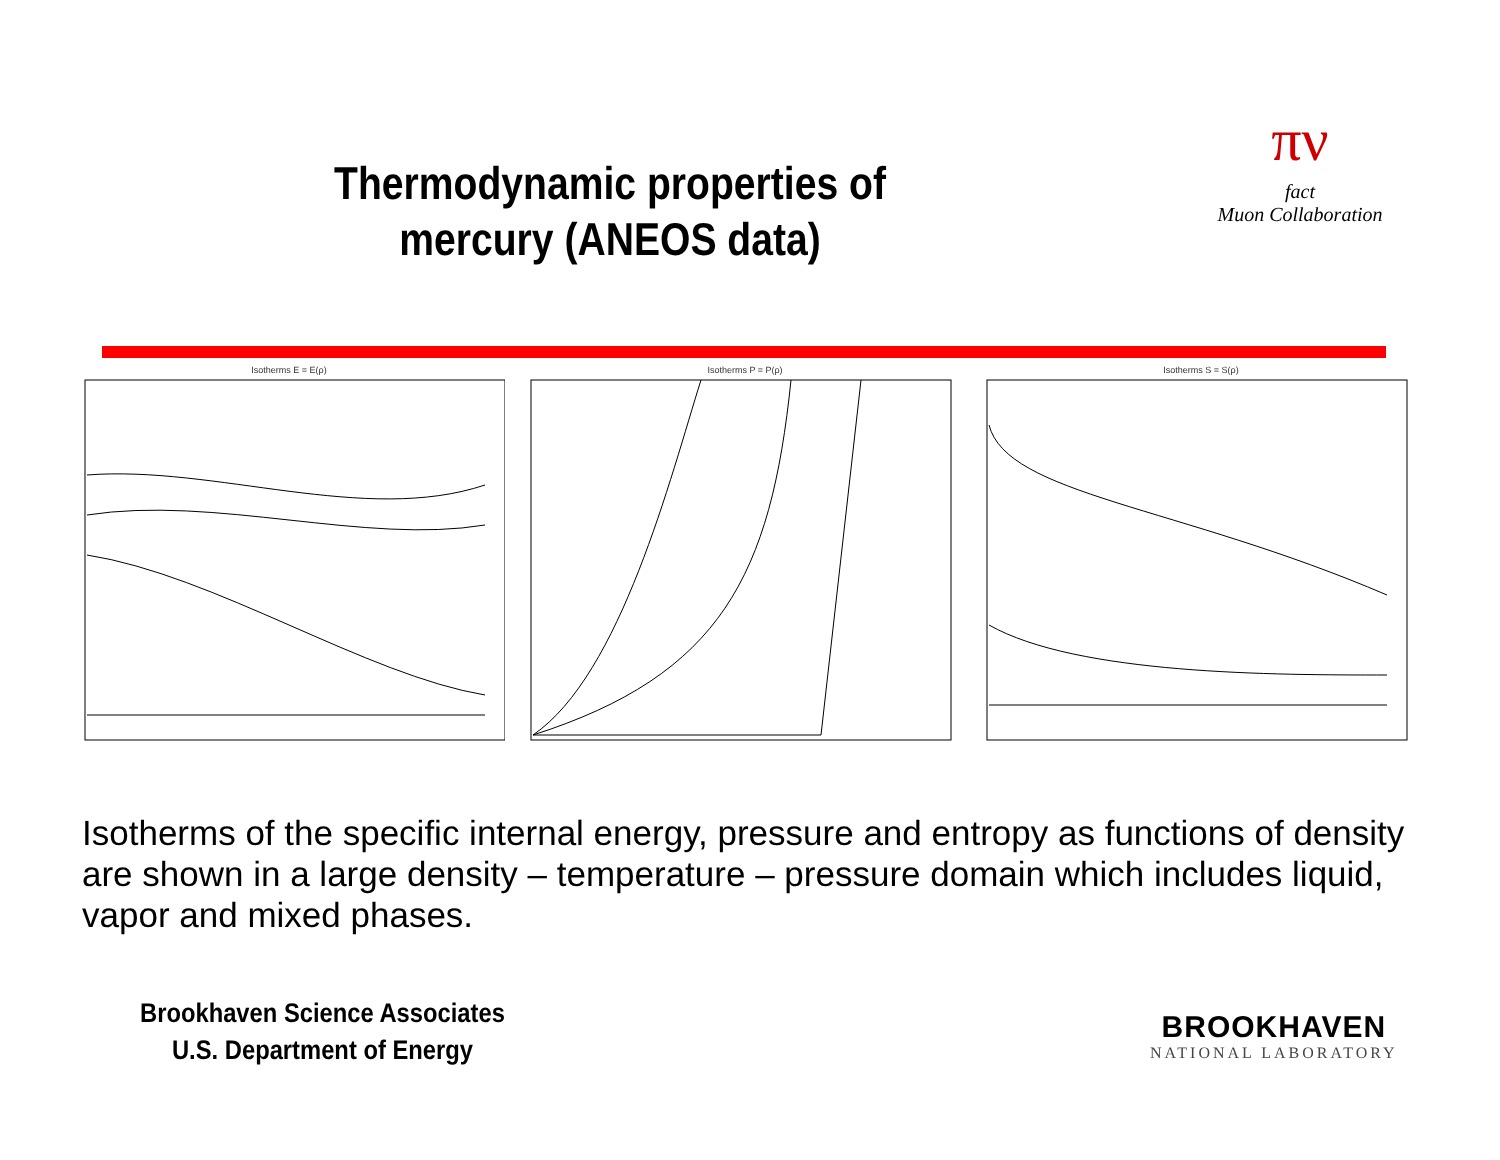Thermodynamic properties of mercury (ANEOS data)
πν
fact
Muon Collaboration
Isotherms E = E(ρ) Isotherms P = P(ρ) Isotherms S = S(ρ)
Isotherms of the specific internal energy, pressure and entropy as functions of density are shown in a large density – temperature – pressure domain which includes liquid, vapor and mixed phases.
Brookhaven Science Associates
U.S. Department of Energy
BROOKHAVEN
NATIONAL LABORATORY